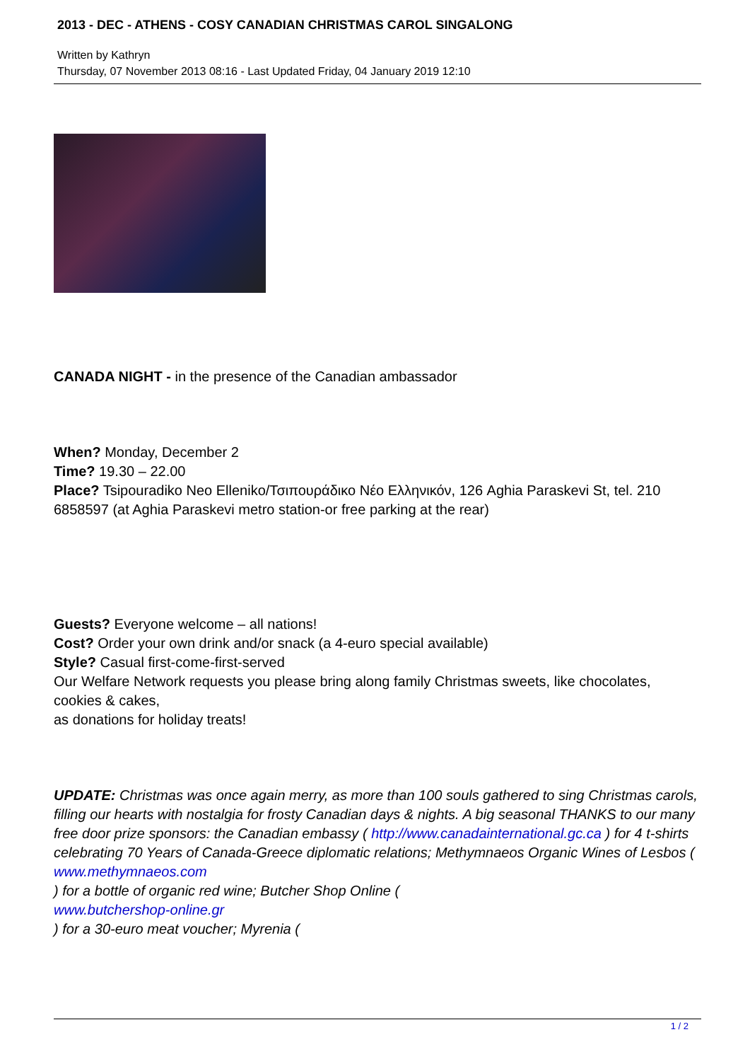2013 - DEC - ATHENS - COSY CANADIAN CHRISTMAS CAROL SINGALONG
Written by Kathryn
Thursday, 07 November 2013 08:16 - Last Updated Friday, 04 January 2019 12:10
CANADA NIGHT - in the presence of the Canadian ambassador
When? Monday, December 2
Time? 19.30 – 22.00
Place? Tsipouradiko Neo Elleniko/Τσιπουράδικο Νέο Ελληνικόν, 126 Aghia Paraskevi St, tel. 210 6858597 (at Aghia Paraskevi metro station-or free parking at the rear)
Guests? Everyone welcome – all nations!
Cost? Order your own drink and/or snack (a 4-euro special available)
Style? Casual first-come-first-served
Our Welfare Network requests you please bring along family Christmas sweets, like chocolates, cookies & cakes,
as donations for holiday treats!
UPDATE: Christmas was once again merry, as more than 100 souls gathered to sing Christmas carols, filling our hearts with nostalgia for frosty Canadian days & nights. A big seasonal THANKS to our many free door prize sponsors: the Canadian embassy ( http://www.canadainternational.gc.ca ) for 4 t-shirts celebrating 70 Years of Canada-Greece diplomatic relations; Methymnaeos Organic Wines of Lesbos (
www.methymnaeos.com
) for a bottle of organic red wine; Butcher Shop Online (
www.butchershop-online.gr
) for a 30-euro meat voucher; Myrenia (
1 / 2